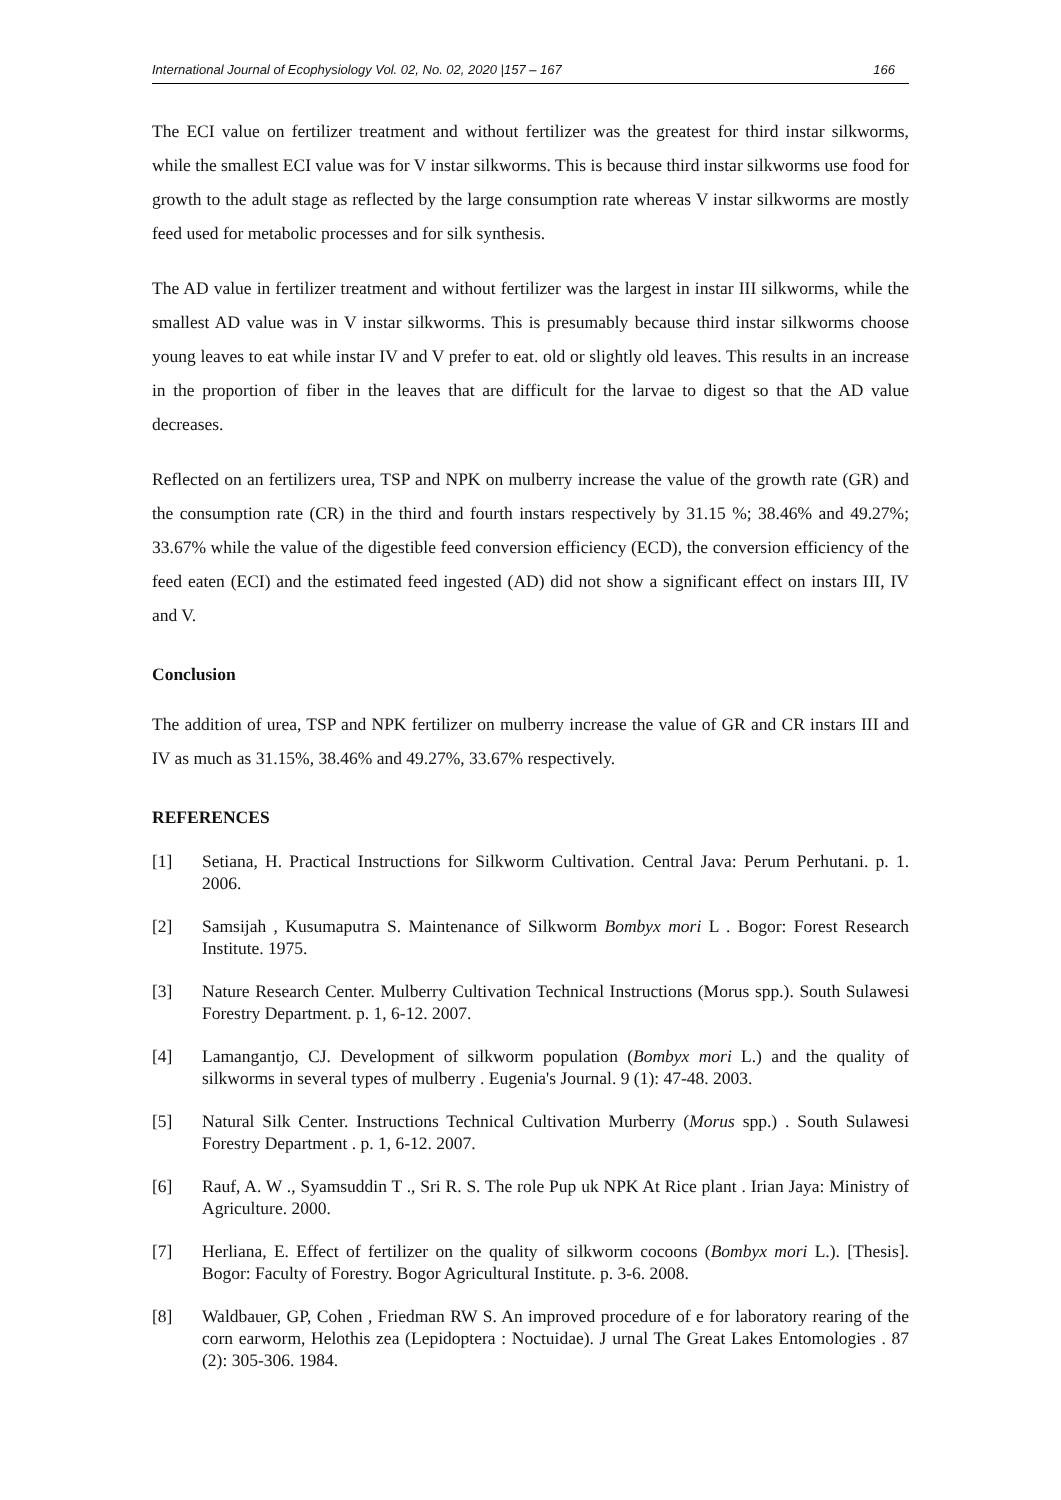International Journal of Ecophysiology Vol. 02, No. 02, 2020 |157 – 167 166
The ECI value on fertilizer treatment and without fertilizer was the greatest for third instar silkworms, while the smallest ECI value was for V instar silkworms. This is because third instar silkworms use food for growth to the adult stage as reflected by the large consumption rate whereas V instar silkworms are mostly feed used for metabolic processes and for silk synthesis.
The AD value in fertilizer treatment and without fertilizer was the largest in instar III silkworms, while the smallest AD value was in V instar silkworms. This is presumably because third instar silkworms choose young leaves to eat while instar IV and V prefer to eat. old or slightly old leaves. This results in an increase in the proportion of fiber in the leaves that are difficult for the larvae to digest so that the AD value decreases.
Reflected on an fertilizers urea, TSP and NPK on mulberry increase the value of the growth rate (GR) and the consumption rate (CR) in the third and fourth instars respectively by 31.15 %; 38.46% and 49.27%; 33.67% while the value of the digestible feed conversion efficiency (ECD), the conversion efficiency of the feed eaten (ECI) and the estimated feed ingested (AD) did not show a significant effect on instars III, IV and V.
Conclusion
The addition of urea, TSP and NPK fertilizer on mulberry increase the value of GR and CR instars III and IV as much as 31.15%, 38.46% and 49.27%, 33.67% respectively.
REFERENCES
[1] Setiana, H. Practical Instructions for Silkworm Cultivation. Central Java: Perum Perhutani. p. 1. 2006.
[2] Samsijah , Kusumaputra S. Maintenance of Silkworm Bombyx mori L . Bogor: Forest Research Institute. 1975.
[3] Nature Research Center. Mulberry Cultivation Technical Instructions (Morus spp.). South Sulawesi Forestry Department. p. 1, 6-12. 2007.
[4] Lamangantjo, CJ. Development of silkworm population (Bombyx mori L.) and the quality of silkworms in several types of mulberry . Eugenia's Journal. 9 (1): 47-48. 2003.
[5] Natural Silk Center. Instructions Technical Cultivation Murberry (Morus spp.) . South Sulawesi Forestry Department . p. 1, 6-12. 2007.
[6] Rauf, A. W ., Syamsuddin T ., Sri R. S. The role Pup uk NPK At Rice plant . Irian Jaya: Ministry of Agriculture. 2000.
[7] Herliana, E. Effect of fertilizer on the quality of silkworm cocoons (Bombyx mori L.). [Thesis]. Bogor: Faculty of Forestry. Bogor Agricultural Institute. p. 3-6. 2008.
[8] Waldbauer, GP, Cohen , Friedman RW S. An improved procedure of e for laboratory rearing of the corn earworm, Helothis zea (Lepidoptera : Noctuidae). J urnal The Great Lakes Entomologies . 87 (2): 305-306. 1984.